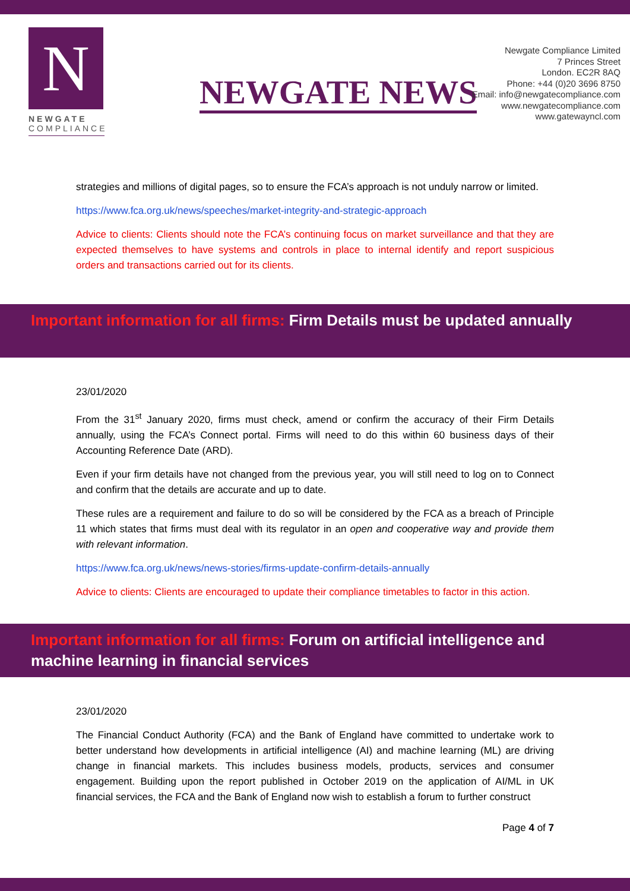N
NEWGATE
COMPLIANCE
NEWGATE NEWS
Newgate Compliance Limited
7 Princes Street
London. EC2R 8AQ
Phone: +44 (0)20 3696 8750
Email: info@newgatecompliance.com
www.newgatecompliance.com
www.gatewayncl.com
strategies and millions of digital pages, so to ensure the FCA’s approach is not unduly narrow or limited.
https://www.fca.org.uk/news/speeches/market-integrity-and-strategic-approach
Advice to clients: Clients should note the FCA’s continuing focus on market surveillance and that they are expected themselves to have systems and controls in place to internal identify and report suspicious orders and transactions carried out for its clients.
Important information for all firms: Firm Details must be updated annually
23/01/2020
From the 31<sup>st</sup> January 2020, firms must check, amend or confirm the accuracy of their Firm Details annually, using the FCA’s Connect portal. Firms will need to do this within 60 business days of their Accounting Reference Date (ARD).
Even if your firm details have not changed from the previous year, you will still need to log on to Connect and confirm that the details are accurate and up to date.
These rules are a requirement and failure to do so will be considered by the FCA as a breach of Principle 11 which states that firms must deal with its regulator in an open and cooperative way and provide them with relevant information.
https://www.fca.org.uk/news/news-stories/firms-update-confirm-details-annually
Advice to clients: Clients are encouraged to update their compliance timetables to factor in this action.
Important information for all firms: Forum on artificial intelligence and machine learning in financial services
23/01/2020
The Financial Conduct Authority (FCA) and the Bank of England have committed to undertake work to better understand how developments in artificial intelligence (AI) and machine learning (ML) are driving change in financial markets. This includes business models, products, services and consumer engagement. Building upon the report published in October 2019 on the application of AI/ML in UK financial services, the FCA and the Bank of England now wish to establish a forum to further construct
Page 4 of 7